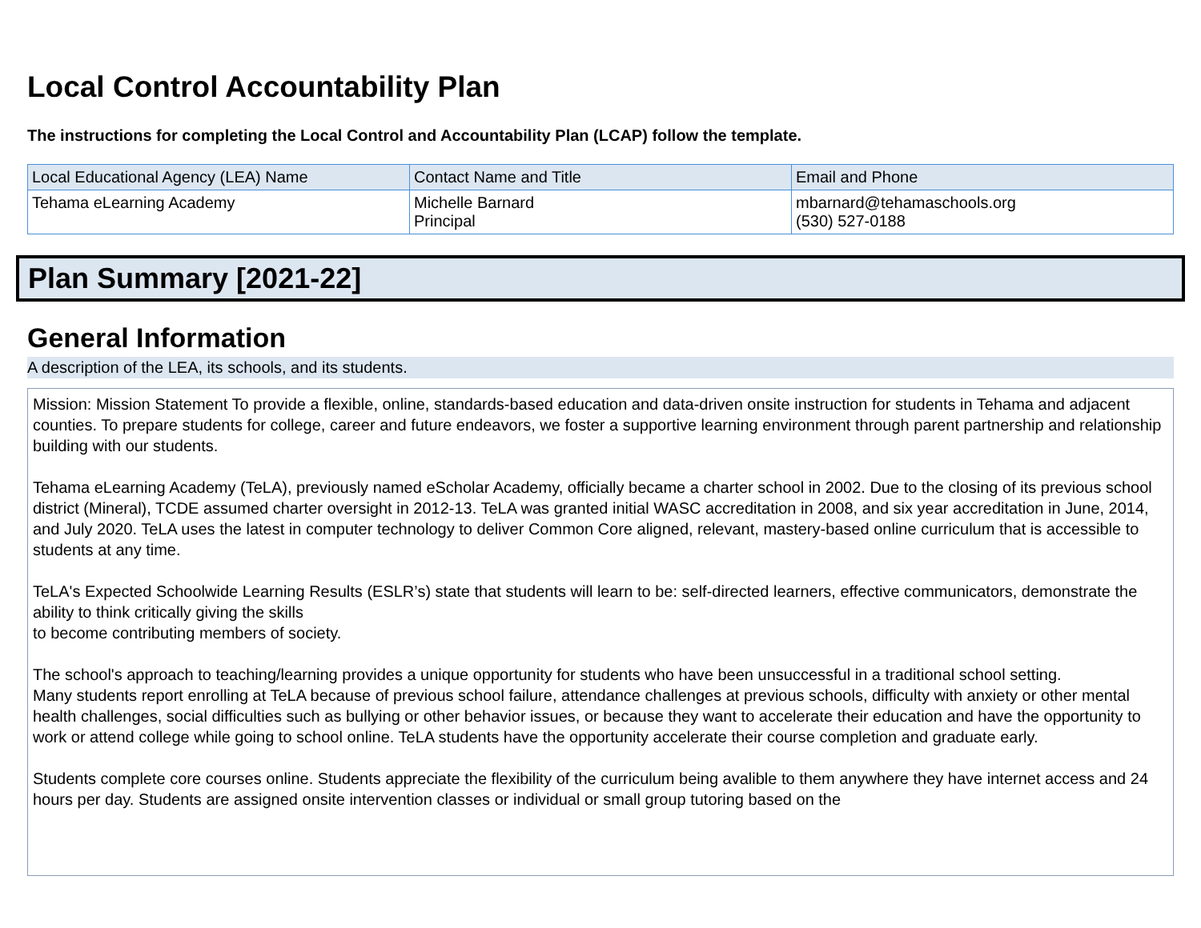Local Control Accountability Plan
The instructions for completing the Local Control and Accountability Plan (LCAP) follow the template.
| Local Educational Agency (LEA) Name | Contact Name and Title | Email and Phone |
| --- | --- | --- |
| Tehama eLearning Academy | Michelle Barnard Principal | mbarnard@tehamaschools.org (530) 527-0188 |
Plan Summary [2021-22]
General Information
A description of the LEA, its schools, and its students.
Mission: Mission Statement To provide a flexible, online, standards-based education and data-driven onsite instruction for students in Tehama and adjacent
counties. To prepare students for college, career and future endeavors, we foster a supportive learning environment through parent partnership and relationship building with our students.
Tehama eLearning Academy (TeLA), previously named eScholar Academy, officially became a charter school in 2002. Due to the closing of its previous school district (Mineral), TCDE assumed charter oversight in 2012-13. TeLA was granted initial WASC accreditation in 2008, and six year accreditation in June, 2014, and July 2020. TeLA uses the latest in computer technology to deliver Common Core aligned, relevant, mastery-based online curriculum that is accessible to students at any time.
TeLA's Expected Schoolwide Learning Results (ESLR’s) state that students will learn to be: self-directed learners, effective communicators, demonstrate the ability to think critically giving the skills
to become contributing members of society.
The school's approach to teaching/learning provides a unique opportunity for students who have been unsuccessful in a traditional school setting.
Many students report enrolling at TeLA because of previous school failure, attendance challenges at previous schools, difficulty with anxiety or other mental health challenges, social difficulties such as bullying or other behavior issues, or because they want to accelerate their education and have the opportunity to work or attend college while going to school online. TeLA students have the opportunity accelerate their course completion and graduate early.
Students complete core courses online. Students appreciate the flexibility of the curriculum being avalible to them anywhere they have internet access and 24 hours per day. Students are assigned onsite intervention classes or individual or small group tutoring based on the